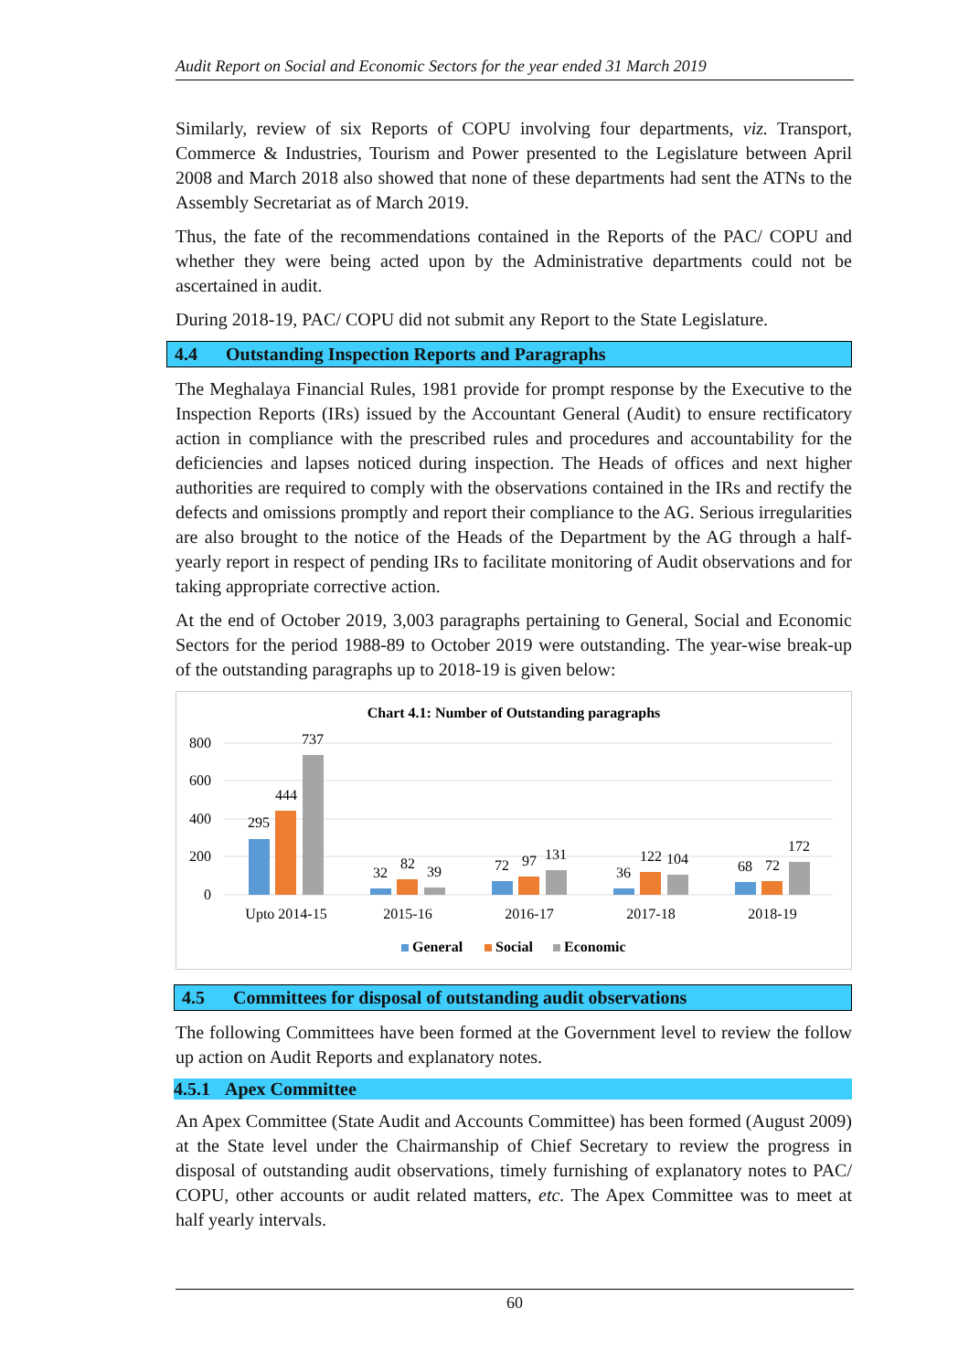Audit Report on Social and Economic Sectors for the year ended 31 March 2019
Similarly, review of six Reports of COPU involving four departments, viz. Transport, Commerce & Industries, Tourism and Power presented to the Legislature between April 2008 and March 2018 also showed that none of these departments had sent the ATNs to the Assembly Secretariat as of March 2019.
Thus, the fate of the recommendations contained in the Reports of the PAC/ COPU and whether they were being acted upon by the Administrative departments could not be ascertained in audit.
During 2018-19, PAC/ COPU did not submit any Report to the State Legislature.
4.4 Outstanding Inspection Reports and Paragraphs
The Meghalaya Financial Rules, 1981 provide for prompt response by the Executive to the Inspection Reports (IRs) issued by the Accountant General (Audit) to ensure rectificatory action in compliance with the prescribed rules and procedures and accountability for the deficiencies and lapses noticed during inspection. The Heads of offices and next higher authorities are required to comply with the observations contained in the IRs and rectify the defects and omissions promptly and report their compliance to the AG. Serious irregularities are also brought to the notice of the Heads of the Department by the AG through a half-yearly report in respect of pending IRs to facilitate monitoring of Audit observations and for taking appropriate corrective action.
At the end of October 2019, 3,003 paragraphs pertaining to General, Social and Economic Sectors for the period 1988-89 to October 2019 were outstanding. The year-wise break-up of the outstanding paragraphs up to 2018-19 is given below:
Chart 4.1: Number of Outstanding paragraphs
800
600
400
200
0
295
444
737
32
82
39
72
97
131
36
122
104
68
72
172
Upto 2014-15
2015-16
2016-17
2017-18
2018-19
General
Social
Economic
4.5 Committees for disposal of outstanding audit observations
The following Committees have been formed at the Government level to review the follow up action on Audit Reports and explanatory notes.
4.5.1 Apex Committee
An Apex Committee (State Audit and Accounts Committee) has been formed (August 2009) at the State level under the Chairmanship of Chief Secretary to review the progress in disposal of outstanding audit observations, timely furnishing of explanatory notes to PAC/ COPU, other accounts or audit related matters, etc. The Apex Committee was to meet at half yearly intervals.
60